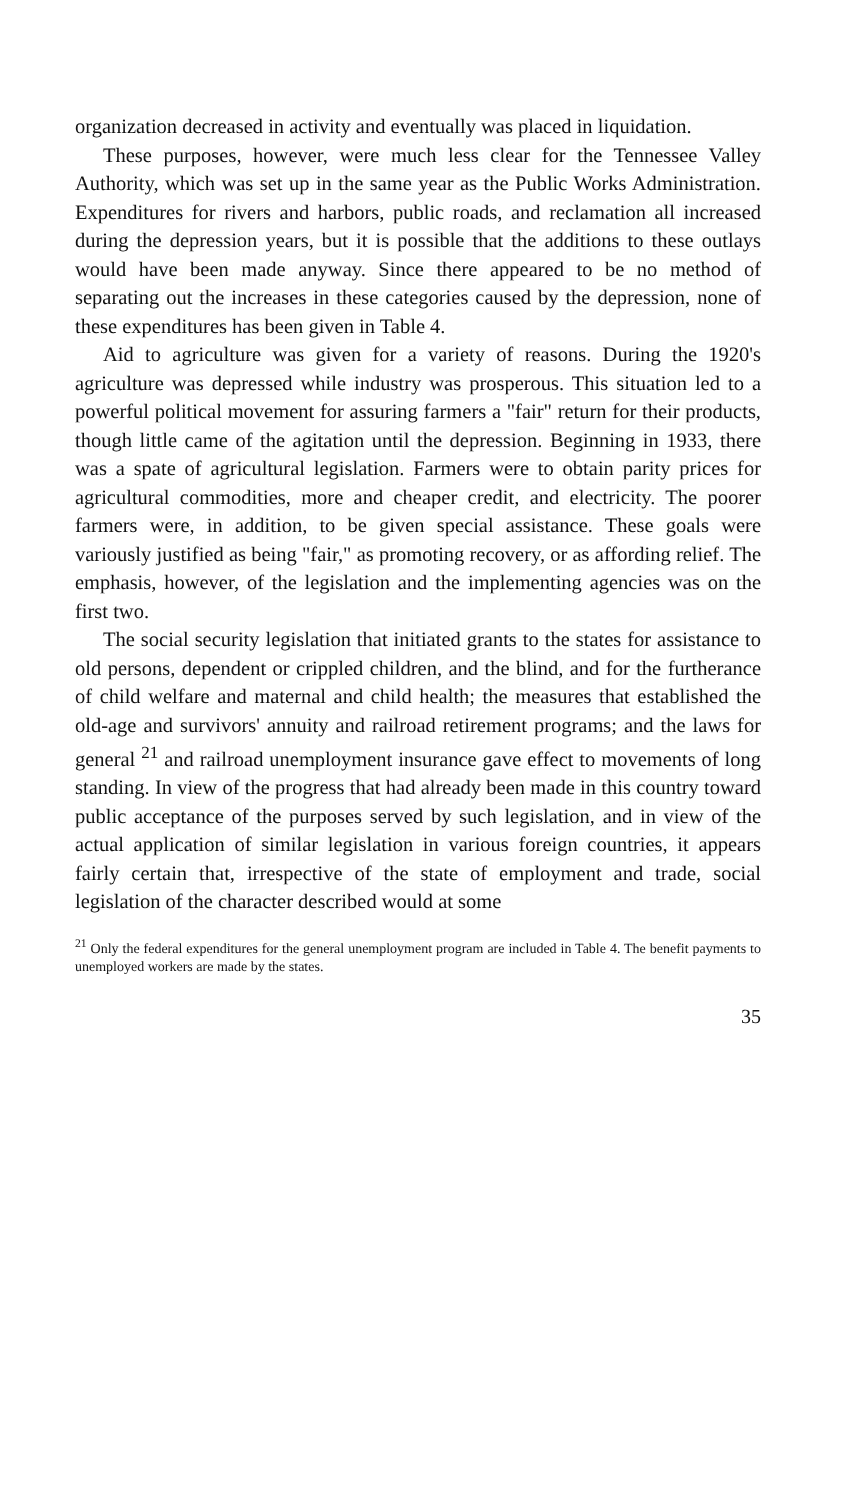organization decreased in activity and eventually was placed in liquidation.
These purposes, however, were much less clear for the Tennessee Valley Authority, which was set up in the same year as the Public Works Administration. Expenditures for rivers and harbors, public roads, and reclamation all increased during the depression years, but it is possible that the additions to these outlays would have been made anyway. Since there appeared to be no method of separating out the increases in these categories caused by the depression, none of these expenditures has been given in Table 4.
Aid to agriculture was given for a variety of reasons. During the 1920's agriculture was depressed while industry was prosperous. This situation led to a powerful political movement for assuring farmers a "fair" return for their products, though little came of the agitation until the depression. Beginning in 1933, there was a spate of agricultural legislation. Farmers were to obtain parity prices for agricultural commodities, more and cheaper credit, and electricity. The poorer farmers were, in addition, to be given special assistance. These goals were variously justified as being "fair," as promoting recovery, or as affording relief. The emphasis, however, of the legislation and the implementing agencies was on the first two.
The social security legislation that initiated grants to the states for assistance to old persons, dependent or crippled children, and the blind, and for the furtherance of child welfare and maternal and child health; the measures that established the old-age and survivors' annuity and railroad retirement programs; and the laws for general <sup>21</sup> and railroad unemployment insurance gave effect to movements of long standing. In view of the progress that had already been made in this country toward public acceptance of the purposes served by such legislation, and in view of the actual application of similar legislation in various foreign countries, it appears fairly certain that, irrespective of the state of employment and trade, social legislation of the character described would at some
<sup>21</sup> Only the federal expenditures for the general unemployment program are included in Table 4. The benefit payments to unemployed workers are made by the states.
35